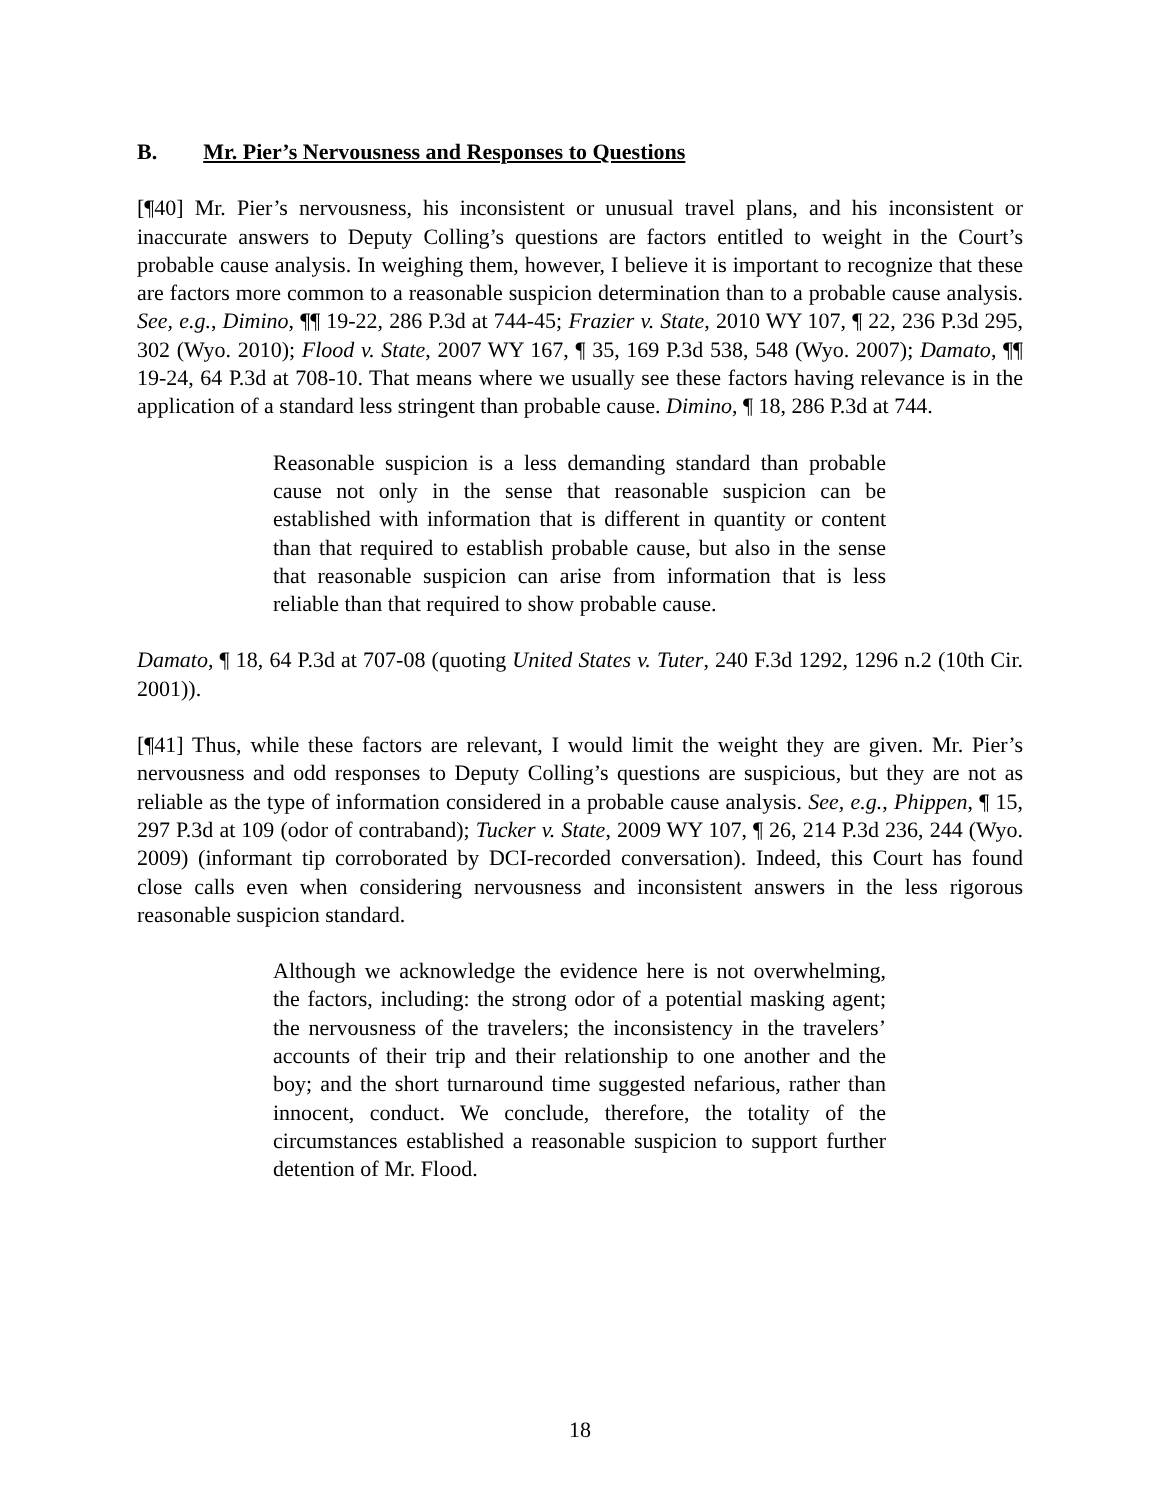B. Mr. Pier’s Nervousness and Responses to Questions
[¶40] Mr. Pier’s nervousness, his inconsistent or unusual travel plans, and his inconsistent or inaccurate answers to Deputy Colling’s questions are factors entitled to weight in the Court’s probable cause analysis. In weighing them, however, I believe it is important to recognize that these are factors more common to a reasonable suspicion determination than to a probable cause analysis. See, e.g., Dimino, ¶¶ 19-22, 286 P.3d at 744-45; Frazier v. State, 2010 WY 107, ¶ 22, 236 P.3d 295, 302 (Wyo. 2010); Flood v. State, 2007 WY 167, ¶ 35, 169 P.3d 538, 548 (Wyo. 2007); Damato, ¶¶ 19-24, 64 P.3d at 708-10. That means where we usually see these factors having relevance is in the application of a standard less stringent than probable cause. Dimino, ¶ 18, 286 P.3d at 744.
Reasonable suspicion is a less demanding standard than probable cause not only in the sense that reasonable suspicion can be established with information that is different in quantity or content than that required to establish probable cause, but also in the sense that reasonable suspicion can arise from information that is less reliable than that required to show probable cause.
Damato, ¶ 18, 64 P.3d at 707-08 (quoting United States v. Tuter, 240 F.3d 1292, 1296 n.2 (10th Cir. 2001)).
[¶41] Thus, while these factors are relevant, I would limit the weight they are given. Mr. Pier’s nervousness and odd responses to Deputy Colling’s questions are suspicious, but they are not as reliable as the type of information considered in a probable cause analysis. See, e.g., Phippen, ¶ 15, 297 P.3d at 109 (odor of contraband); Tucker v. State, 2009 WY 107, ¶ 26, 214 P.3d 236, 244 (Wyo. 2009) (informant tip corroborated by DCI-recorded conversation). Indeed, this Court has found close calls even when considering nervousness and inconsistent answers in the less rigorous reasonable suspicion standard.
Although we acknowledge the evidence here is not overwhelming, the factors, including: the strong odor of a potential masking agent; the nervousness of the travelers; the inconsistency in the travelers’ accounts of their trip and their relationship to one another and the boy; and the short turnaround time suggested nefarious, rather than innocent, conduct. We conclude, therefore, the totality of the circumstances established a reasonable suspicion to support further detention of Mr. Flood.
18